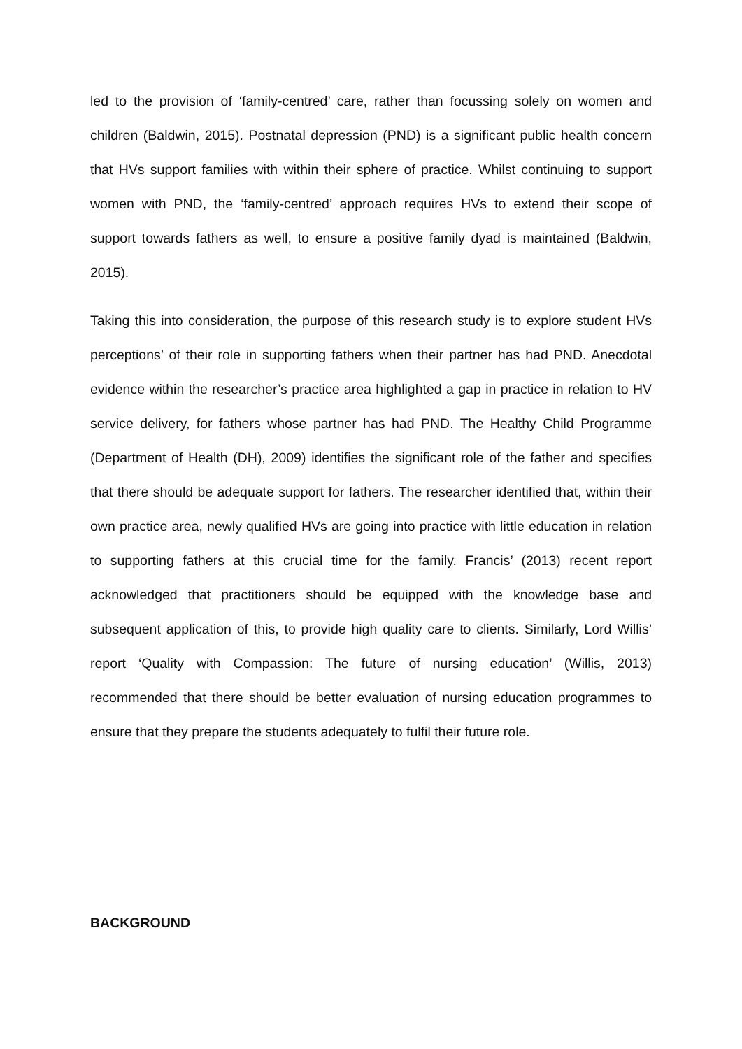led to the provision of ‘family-centred’ care, rather than focussing solely on women and children (Baldwin, 2015). Postnatal depression (PND) is a significant public health concern that HVs support families with within their sphere of practice. Whilst continuing to support women with PND, the ‘family-centred’ approach requires HVs to extend their scope of support towards fathers as well, to ensure a positive family dyad is maintained (Baldwin, 2015).
Taking this into consideration, the purpose of this research study is to explore student HVs perceptions’ of their role in supporting fathers when their partner has had PND. Anecdotal evidence within the researcher’s practice area highlighted a gap in practice in relation to HV service delivery, for fathers whose partner has had PND. The Healthy Child Programme (Department of Health (DH), 2009) identifies the significant role of the father and specifies that there should be adequate support for fathers. The researcher identified that, within their own practice area, newly qualified HVs are going into practice with little education in relation to supporting fathers at this crucial time for the family. Francis’ (2013) recent report acknowledged that practitioners should be equipped with the knowledge base and subsequent application of this, to provide high quality care to clients. Similarly, Lord Willis’ report ‘Quality with Compassion: The future of nursing education’ (Willis, 2013) recommended that there should be better evaluation of nursing education programmes to ensure that they prepare the students adequately to fulfil their future role.
BACKGROUND